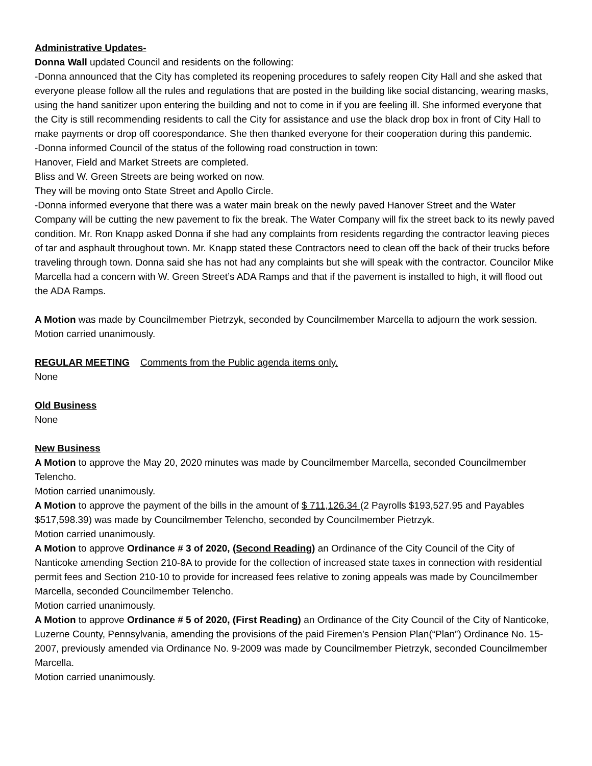Administrative Updates-
Donna Wall updated Council and residents on the following:
-Donna announced that the City has completed its reopening procedures to safely reopen City Hall and she asked that everyone please follow all the rules and regulations that are posted in the building like social distancing, wearing masks, using the hand sanitizer upon entering the building and not to come in if you are feeling ill. She informed everyone that the City is still recommending residents to call the City for assistance and use the black drop box in front of City Hall to make payments or drop off coorespondance. She then thanked everyone for their cooperation during this pandemic.
-Donna informed Council of the status of the following road construction in town:
Hanover, Field and Market Streets are completed.
Bliss and W. Green Streets are being worked on now.
They will be moving onto State Street and Apollo Circle.
-Donna informed everyone that there was a water main break on the newly paved Hanover Street and the Water Company will be cutting the new pavement to fix the break. The Water Company will fix the street back to its newly paved condition. Mr. Ron Knapp asked Donna if she had any complaints from residents regarding the contractor leaving pieces of tar and asphault throughout town. Mr. Knapp stated these Contractors need to clean off the back of their trucks before traveling through town. Donna said she has not had any complaints but she will speak with the contractor. Councilor Mike Marcella had a concern with W. Green Street’s ADA Ramps and that if the pavement is installed to high, it will flood out the ADA Ramps.
A Motion was made by Councilmember Pietrzyk, seconded by Councilmember Marcella to adjourn the work session. Motion carried unanimously.
REGULAR MEETING Comments from the Public agenda items only.
None
Old Business
None
New Business
A Motion to approve the May 20, 2020 minutes was made by Councilmember Marcella, seconded Councilmember Telencho.
Motion carried unanimously.
A Motion to approve the payment of the bills in the amount of $ 711,126.34 (2 Payrolls $193,527.95 and Payables $517,598.39) was made by Councilmember Telencho, seconded by Councilmember Pietrzyk.
Motion carried unanimously.
A Motion to approve Ordinance # 3 of 2020, (Second Reading) an Ordinance of the City Council of the City of Nanticoke amending Section 210-8A to provide for the collection of increased state taxes in connection with residential permit fees and Section 210-10 to provide for increased fees relative to zoning appeals was made by Councilmember Marcella, seconded Councilmember Telencho.
Motion carried unanimously.
A Motion to approve Ordinance # 5 of 2020, (First Reading) an Ordinance of the City Council of the City of Nanticoke, Luzerne County, Pennsylvania, amending the provisions of the paid Firemen’s Pension Plan(“Plan”) Ordinance No. 15-2007, previously amended via Ordinance No. 9-2009 was made by Councilmember Pietrzyk, seconded Councilmember Marcella.
Motion carried unanimously.